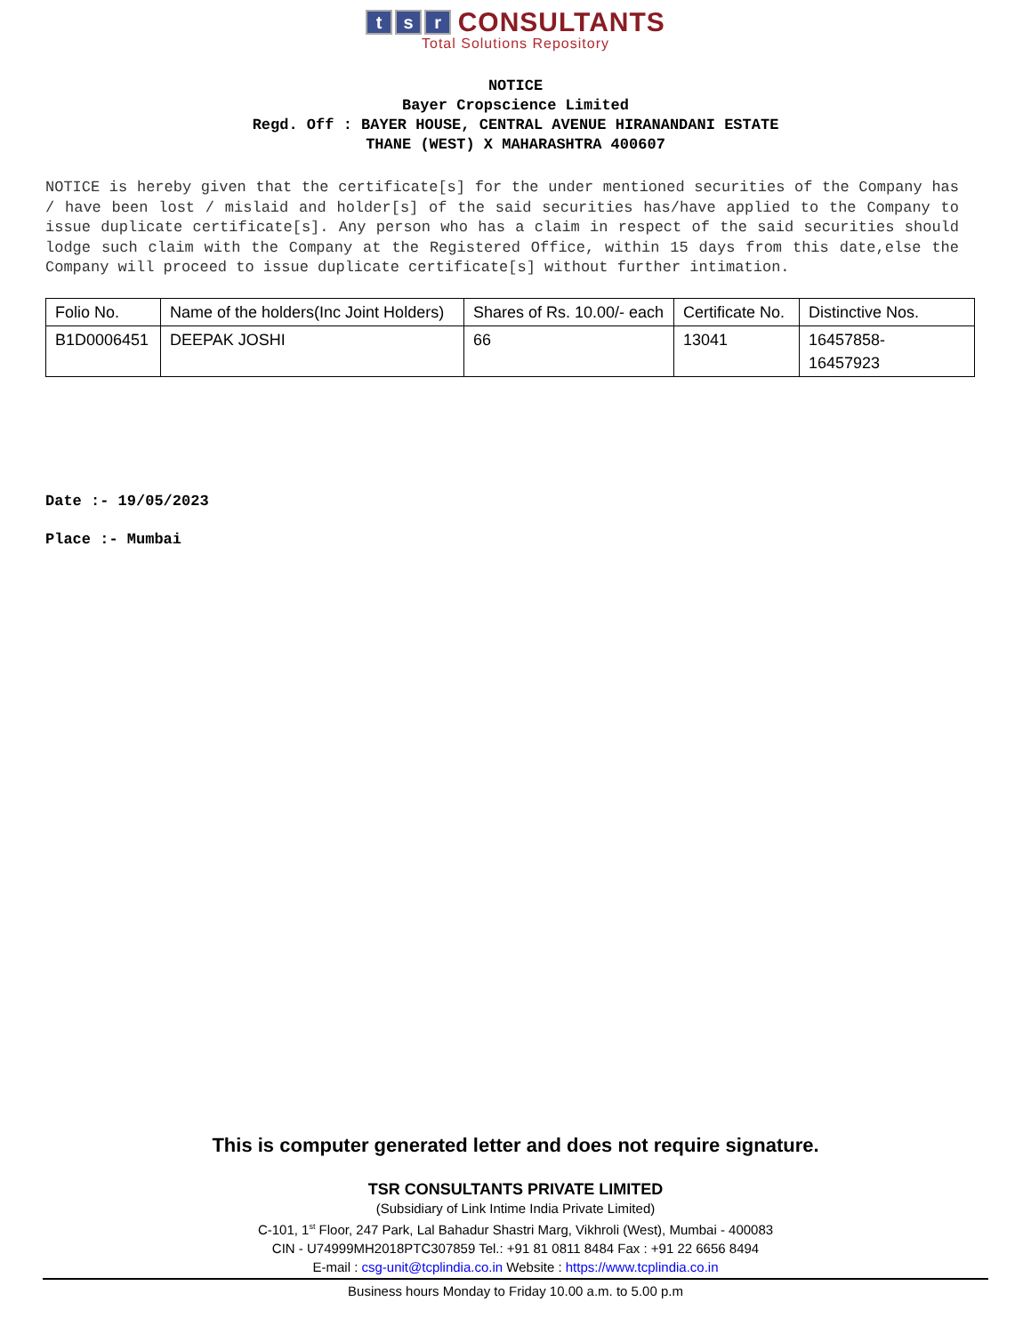ts r CONSULTANTS
Total Solutions Repository
NOTICE
Bayer Cropscience Limited
Regd. Off : BAYER HOUSE, CENTRAL AVENUE HIRANANDANI ESTATE
THANE (WEST) X MAHARASHTRA 400607
NOTICE is hereby given that the certificate[s] for the under mentioned securities of the Company has / have been lost / mislaid and holder[s] of the said securities has/have applied to the Company to issue duplicate certificate[s]. Any person who has a claim in respect of the said securities should lodge such claim with the Company at the Registered Office, within 15 days from this date,else the Company will proceed to issue duplicate certificate[s] without further intimation.
| Folio No. | Name of the holders(Inc Joint Holders) | Shares of Rs. 10.00/- each | Certificate No. | Distinctive Nos. |
| B1D0006451 | DEEPAK JOSHI | 66 | 13041 | 16457858- 16457923 |
Date :- 19/05/2023
Place :- Mumbai
This is computer generated letter and does not require signature.
TSR CONSULTANTS PRIVATE LIMITED
(Subsidiary of Link Intime India Private Limited)
C-101, 1<sup>st</sup> Floor, 247 Park, Lal Bahadur Shastri Marg, Vikhroli (West), Mumbai - 400083
CIN - U74999MH2018PTC307859 Tel.: +91 81 0811 8484 Fax : +91 22 6656 8494
E-mail : csg-unit@tcplindia.co.in Website : https://www.tcplindia.co.in
Business hours Monday to Friday 10.00 a.m. to 5.00 p.m